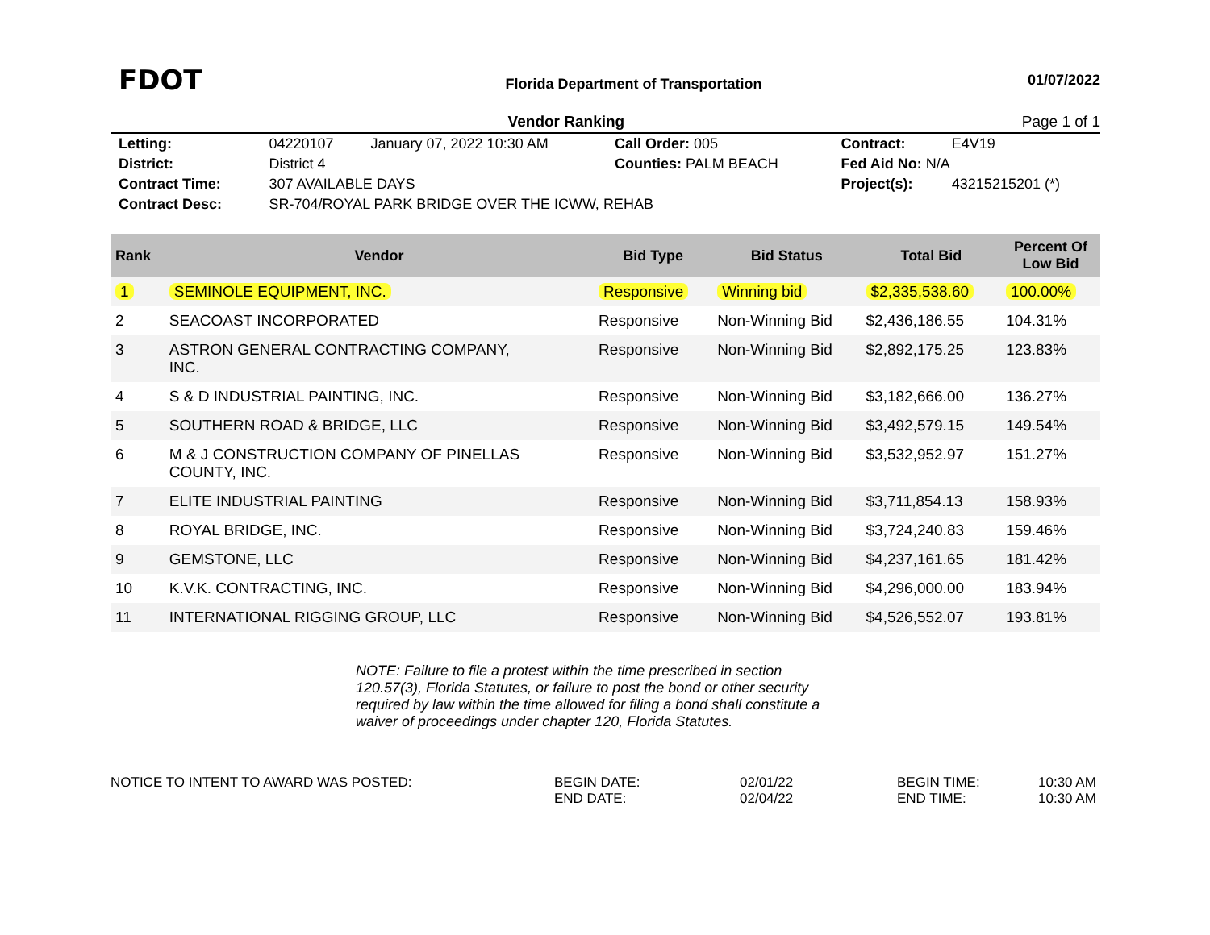FDOT
Florida Department of Transportation
01/07/2022
Vendor Ranking Page 1 of 1
| Letting: | 04220107 | January 07, 2022 10:30 AM | Call Order: 005 | Contract: | E4V19 |
| District: | District 4 | | Counties: PALM BEACH | Fed Aid No: N/A | |
| Contract Time: | 307 AVAILABLE DAYS | | | Project(s): | 43215215201 (*) |
| Contract Desc: | SR-704/ROYAL PARK BRIDGE OVER THE ICWW, REHAB | | | | |
| Rank | Vendor | Bid Type | Bid Status | Total Bid | Percent Of Low Bid |
| --- | --- | --- | --- | --- | --- |
| 1 | SEMINOLE EQUIPMENT, INC. | Responsive | Winning bid | $2,335,538.60 | 100.00% |
| 2 | SEACOAST INCORPORATED | Responsive | Non-Winning Bid | $2,436,186.55 | 104.31% |
| 3 | ASTRON GENERAL CONTRACTING COMPANY, INC. | Responsive | Non-Winning Bid | $2,892,175.25 | 123.83% |
| 4 | S & D INDUSTRIAL PAINTING, INC. | Responsive | Non-Winning Bid | $3,182,666.00 | 136.27% |
| 5 | SOUTHERN ROAD & BRIDGE, LLC | Responsive | Non-Winning Bid | $3,492,579.15 | 149.54% |
| 6 | M & J CONSTRUCTION COMPANY OF PINELLAS COUNTY, INC. | Responsive | Non-Winning Bid | $3,532,952.97 | 151.27% |
| 7 | ELITE INDUSTRIAL PAINTING | Responsive | Non-Winning Bid | $3,711,854.13 | 158.93% |
| 8 | ROYAL BRIDGE, INC. | Responsive | Non-Winning Bid | $3,724,240.83 | 159.46% |
| 9 | GEMSTONE, LLC | Responsive | Non-Winning Bid | $4,237,161.65 | 181.42% |
| 10 | K.V.K. CONTRACTING, INC. | Responsive | Non-Winning Bid | $4,296,000.00 | 183.94% |
| 11 | INTERNATIONAL RIGGING GROUP, LLC | Responsive | Non-Winning Bid | $4,526,552.07 | 193.81% |
NOTE: Failure to file a protest within the time prescribed in section 120.57(3), Florida Statutes, or failure to post the bond or other security required by law within the time allowed for filing a bond shall constitute a waiver of proceedings under chapter 120, Florida Statutes.
NOTICE TO INTENT TO AWARD WAS POSTED: BEGIN DATE:
END DATE:
02/01/22
02/04/22
BEGIN TIME:
END TIME:
10:30 AM
10:30 AM